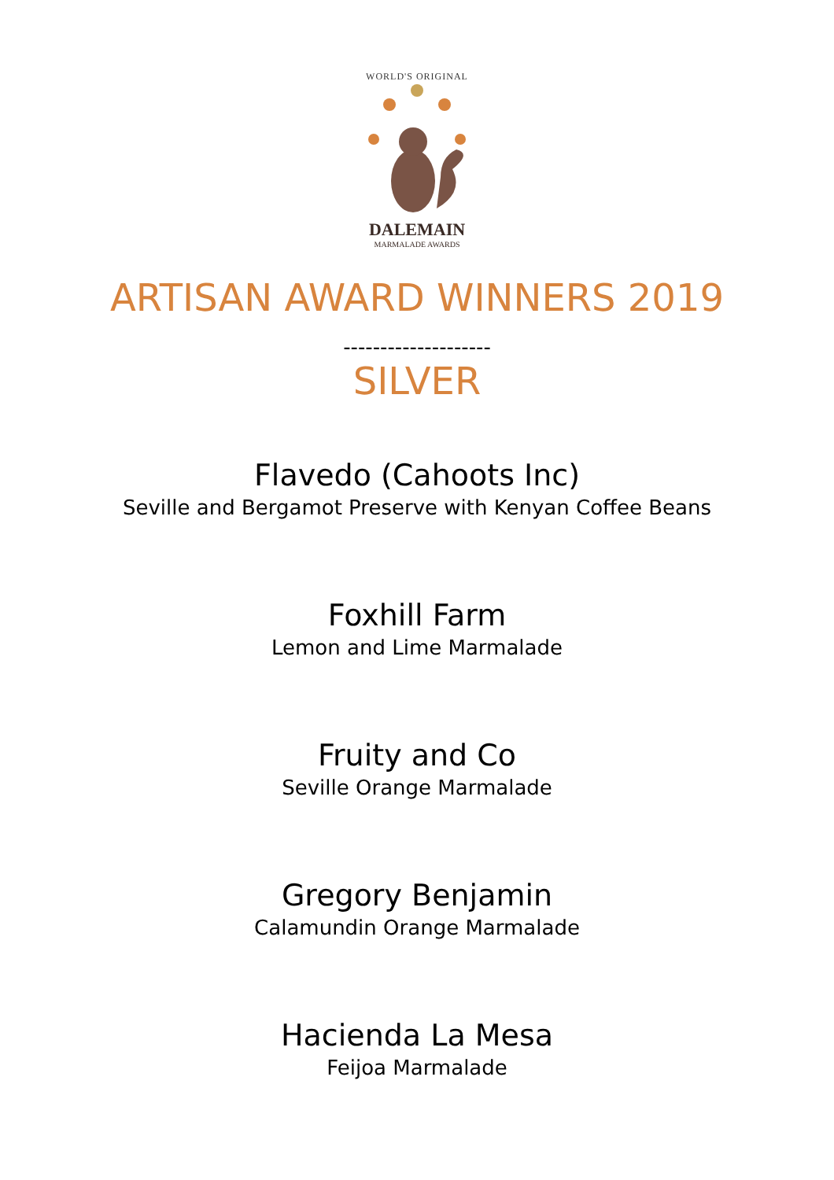WORLD'S ORIGINAL
DALEMAIN
MARMALADE AWARDS
ARTISAN AWARD WINNERS 2019
--------------------
SILVER
Flavedo (Cahoots Inc)
Seville and Bergamot Preserve with Kenyan Coffee Beans
Foxhill Farm
Lemon and Lime Marmalade
Fruity and Co
Seville Orange Marmalade
Gregory Benjamin
Calamundin Orange Marmalade
Hacienda La Mesa
Feijoa Marmalade